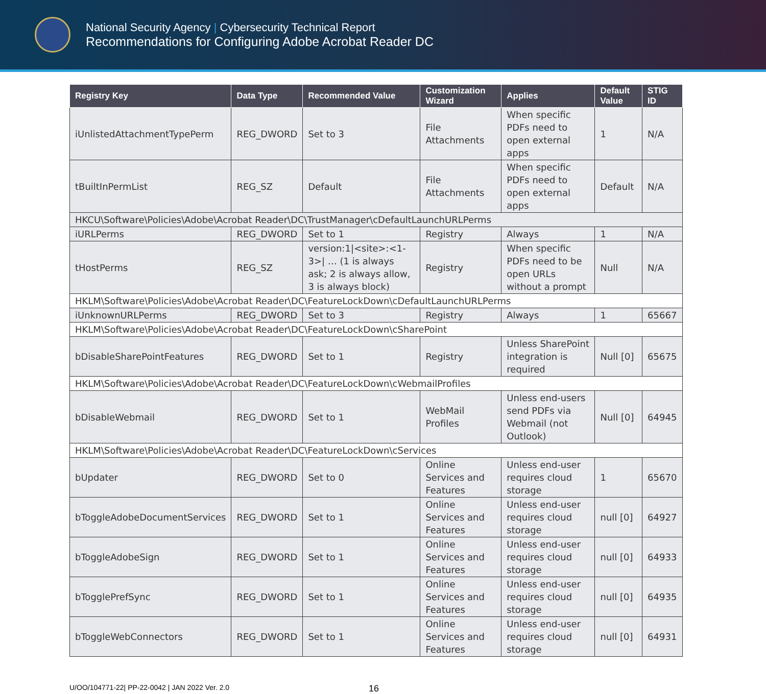National Security Agency | Cybersecurity Technical Report
Recommendations for Configuring Adobe Acrobat Reader DC
| Registry Key | Data Type | Recommended Value | Customization Wizard | Applies | Default Value | STIG ID |
| --- | --- | --- | --- | --- | --- | --- |
| iUnlistedAttachmentTypePerm | REG_DWORD | Set to 3 | File Attachments | When specific PDFs need to open external apps | 1 | N/A |
| tBuiltInPermList | REG_SZ | Default | File Attachments | When specific PDFs need to open external apps | Default | N/A |
| HKCU\Software\Policies\Adobe\Acrobat Reader\DC\TrustManager\cDefaultLaunchURLPerms | | | | | | |
| iURLPerms | REG_DWORD | Set to 1 | Registry | Always | 1 | N/A |
| tHostPerms | REG_SZ | version:1/<site>:<1-3>/ … (1 is always ask; 2 is always allow, 3 is always block) | Registry | When specific PDFs need to be open URLs without a prompt | Null | N/A |
| HKLM\Software\Policies\Adobe\Acrobat Reader\DC\FeatureLockDown\cDefaultLaunchURLPerms | | | | | | |
| iUnknownURLPerms | REG_DWORD | Set to 3 | Registry | Always | 1 | 65667 |
| HKLM\Software\Policies\Adobe\Acrobat Reader\DC\FeatureLockDown\cSharePoint | | | | | | |
| bDisableSharePointFeatures | REG_DWORD | Set to 1 | Registry | Unless SharePoint integration is required | Null [0] | 65675 |
| HKLM\Software\Policies\Adobe\Acrobat Reader\DC\FeatureLockDown\cWebmailProfiles | | | | | | |
| bDisableWebmail | REG_DWORD | Set to 1 | WebMail Profiles | Unless end-users send PDFs via Webmail (not Outlook) | Null [0] | 64945 |
| HKLM\Software\Policies\Adobe\Acrobat Reader\DC\FeatureLockDown\cServices | | | | | | |
| bUpdater | REG_DWORD | Set to 0 | Online Services and Features | Unless end-user requires cloud storage | 1 | 65670 |
| bToggleAdobeDocumentServices | REG_DWORD | Set to 1 | Online Services and Features | Unless end-user requires cloud storage | null [0] | 64927 |
| bToggleAdobeSign | REG_DWORD | Set to 1 | Online Services and Features | Unless end-user requires cloud storage | null [0] | 64933 |
| bTogglePrefSync | REG_DWORD | Set to 1 | Online Services and Features | Unless end-user requires cloud storage | null [0] | 64935 |
| bToggleWebConnectors | REG_DWORD | Set to 1 | Online Services and Features | Unless end-user requires cloud storage | null [0] | 64931 |
U/OO/104771-22| PP-22-0042 | JAN 2022 Ver. 2.0 16